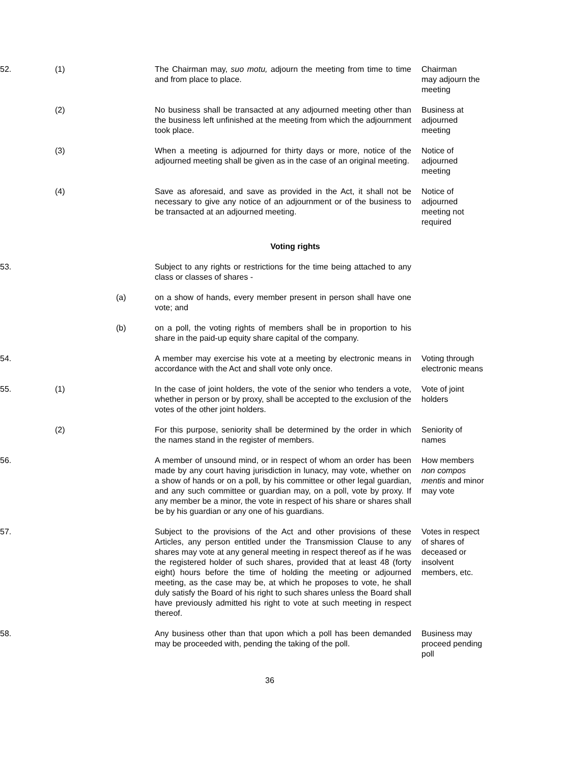52.
(1)
The Chairman may, suo motu, adjourn the meeting from time to time and from place to place.
Chairman
may adjourn the meeting
(2)
No business shall be transacted at any adjourned meeting other than the business left unfinished at the meeting from which the adjournment took place.
Business at adjourned meeting
(3)
When a meeting is adjourned for thirty days or more, notice of the adjourned meeting shall be given as in the case of an original meeting.
Notice of adjourned meeting
(4)
Save as aforesaid, and save as provided in the Act, it shall not be necessary to give any notice of an adjournment or of the business to be transacted at an adjourned meeting.
Notice of adjourned meeting not required
Voting rights
53.
Subject to any rights or restrictions for the time being attached to any class or classes of shares -
(a)
on a show of hands, every member present in person shall have one vote; and
(b)
on a poll, the voting rights of members shall be in proportion to his share in the paid-up equity share capital of the company.
54.
A member may exercise his vote at a meeting by electronic means in accordance with the Act and shall vote only once.
Voting through electronic means
55.
(1)
In the case of joint holders, the vote of the senior who tenders a vote, whether in person or by proxy, shall be accepted to the exclusion of the votes of the other joint holders.
Vote of joint holders
(2)
For this purpose, seniority shall be determined by the order in which the names stand in the register of members.
Seniority of names
56.
A member of unsound mind, or in respect of whom an order has been made by any court having jurisdiction in lunacy, may vote, whether on a show of hands or on a poll, by his committee or other legal guardian, and any such committee or guardian may, on a poll, vote by proxy. If any member be a minor, the vote in respect of his share or shares shall be by his guardian or any one of his guardians.
How members non compos mentis and minor may vote
57.
Subject to the provisions of the Act and other provisions of these Articles, any person entitled under the Transmission Clause to any shares may vote at any general meeting in respect thereof as if he was the registered holder of such shares, provided that at least 48 (forty eight) hours before the time of holding the meeting or adjourned meeting, as the case may be, at which he proposes to vote, he shall duly satisfy the Board of his right to such shares unless the Board shall have previously admitted his right to vote at such meeting in respect thereof.
Votes in respect of shares of deceased or insolvent members, etc.
58.
Any business other than that upon which a poll has been demanded may be proceeded with, pending the taking of the poll.
Business may proceed pending poll
36